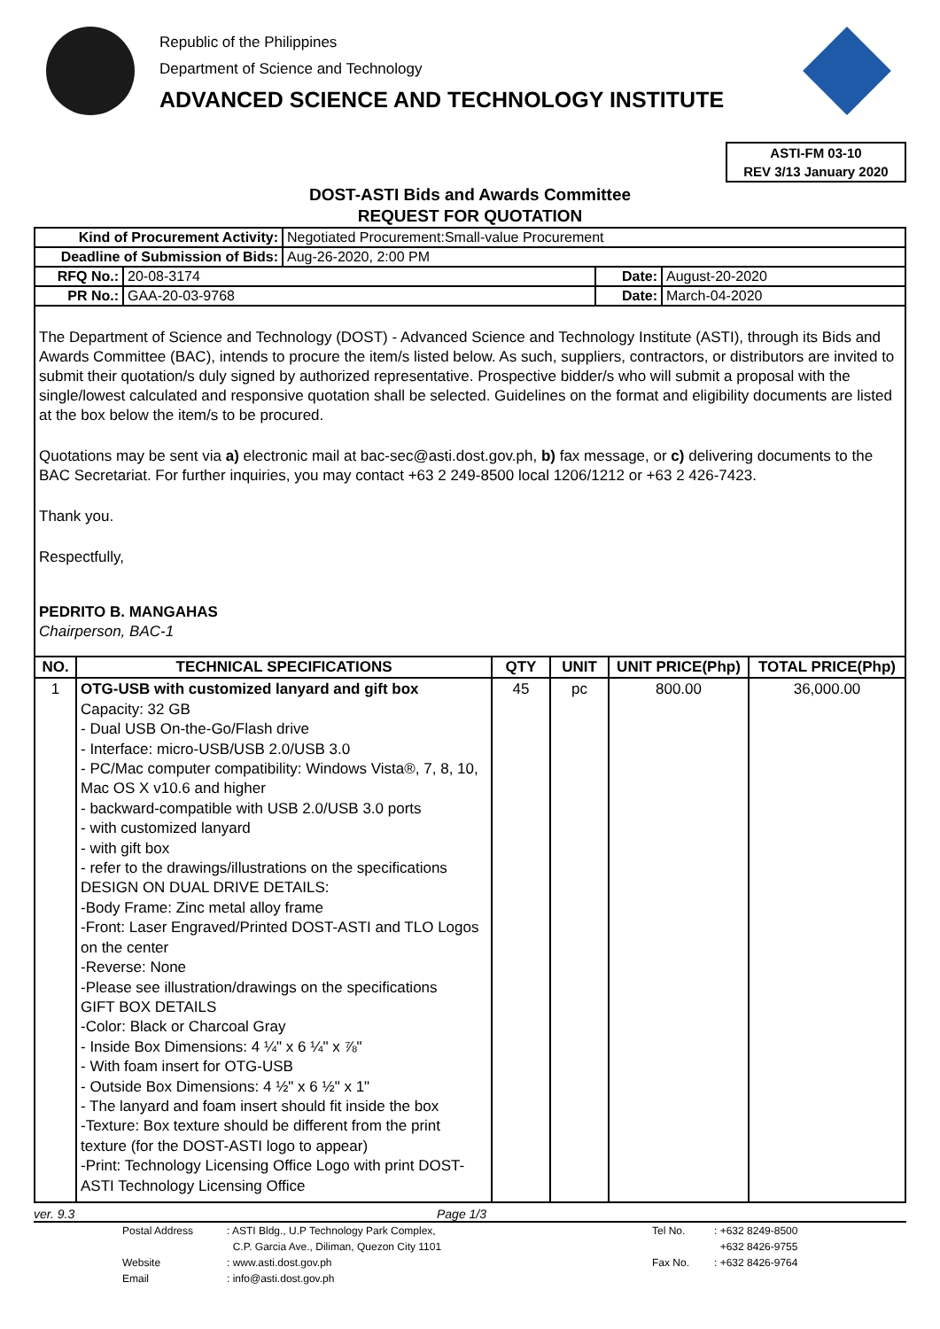Republic of the Philippines
Department of Science and Technology
ADVANCED SCIENCE AND TECHNOLOGY INSTITUTE
ASTI-FM 03-10
REV 3/13 January 2020
DOST-ASTI Bids and Awards Committee
REQUEST FOR QUOTATION
| Kind of Procurement Activity: | Negotiated Procurement:Small-value Procurement |
| Deadline of Submission of Bids: | Aug-26-2020, 2:00 PM |
| RFQ No.: | 20-08-3174 | Date: | August-20-2020 |
| PR No.: | GAA-20-03-9768 | Date: | March-04-2020 |
The Department of Science and Technology (DOST) - Advanced Science and Technology Institute (ASTI), through its Bids and Awards Committee (BAC), intends to procure the item/s listed below. As such, suppliers, contractors, or distributors are invited to submit their quotation/s duly signed by authorized representative. Prospective bidder/s who will submit a proposal with the single/lowest calculated and responsive quotation shall be selected. Guidelines on the format and eligibility documents are listed at the box below the item/s to be procured.
Quotations may be sent via a) electronic mail at bac-sec@asti.dost.gov.ph, b) fax message, or c) delivering documents to the BAC Secretariat. For further inquiries, you may contact +63 2 249-8500 local 1206/1212 or +63 2 426-7423.
Thank you.
Respectfully,
PEDRITO B. MANGAHAS
Chairperson, BAC-1
| NO. | TECHNICAL SPECIFICATIONS | QTY | UNIT | UNIT PRICE(Php) | TOTAL PRICE(Php) |
| --- | --- | --- | --- | --- | --- |
| 1 | OTG-USB with customized lanyard and gift box Capacity: 32 GB - Dual USB On-the-Go/Flash drive - Interface: micro-USB/USB 2.0/USB 3.0 - PC/Mac computer compatibility: Windows Vista®, 7, 8, 10, Mac OS X v10.6 and higher - backward-compatible with USB 2.0/USB 3.0 ports - with customized lanyard - with gift box - refer to the drawings/illustrations on the specifications DESIGN ON DUAL DRIVE DETAILS: -Body Frame: Zinc metal alloy frame -Front: Laser Engraved/Printed DOST-ASTI and TLO Logos on the center -Reverse: None -Please see illustration/drawings on the specifications GIFT BOX DETAILS -Color: Black or Charcoal Gray - Inside Box Dimensions: 4 ¼" x 6 ¼" x ⅞" - With foam insert for OTG-USB - Outside Box Dimensions: 4 ½" x 6 ½" x 1" - The lanyard and foam insert should fit inside the box -Texture: Box texture should be different from the print texture (for the DOST-ASTI logo to appear) -Print: Technology Licensing Office Logo with print DOST-ASTI Technology Licensing Office | 45 | pc | 800.00 | 36,000.00 |
ver. 9.3 Page 1/3
Postal Address: ASTI Bldg., U.P Technology Park Complex, Tel No.: +632 8249-8500 C.P. Garcia Ave., Diliman, Quezon City 1101 +632 8426-9755 Website: www.asti.dost.gov.ph Fax No.: +632 8426-9764 Email: info@asti.dost.gov.ph